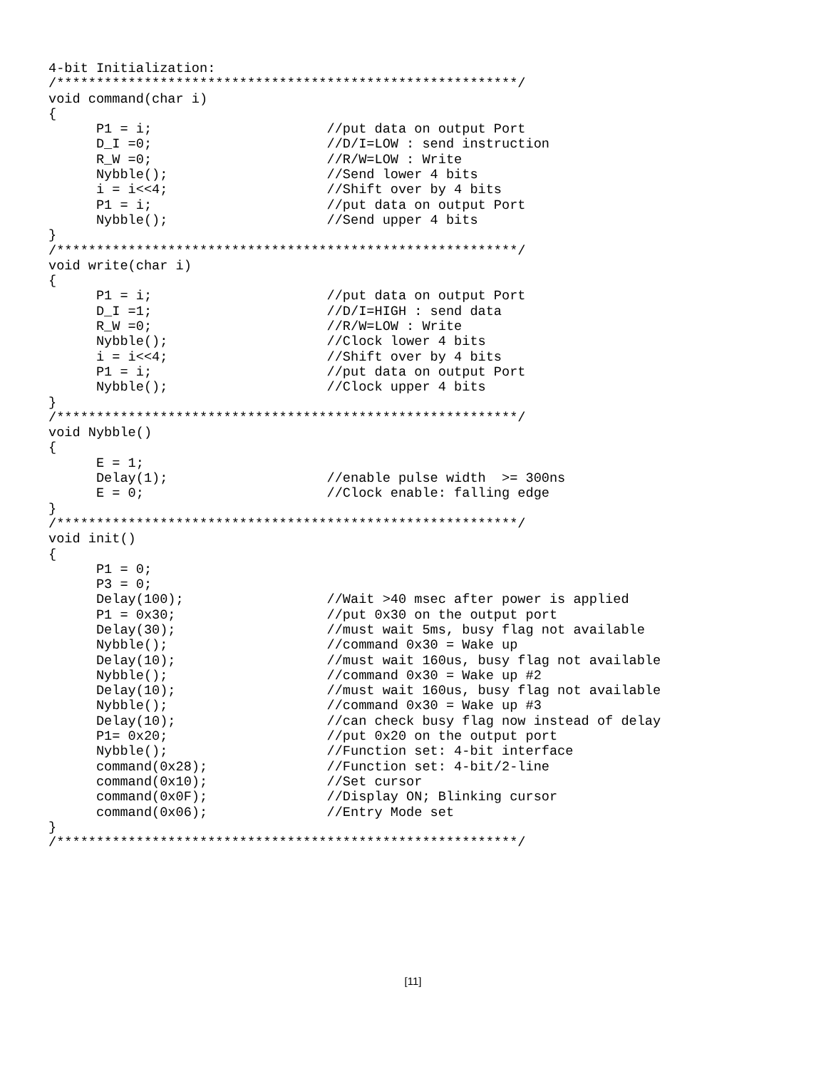4-bit Initialization:
/**********************************************************/
void command(char i)
{
      P1 = i;                      //put data on output Port
      D_I =0;                      //D/I=LOW : send instruction
      R_W =0;                      //R/W=LOW : Write
      Nybble();                    //Send lower 4 bits
      i = i<<4;                    //Shift over by 4 bits
      P1 = i;                      //put data on output Port
      Nybble();                    //Send upper 4 bits
}
/**********************************************************/
void write(char i)
{
      P1 = i;                      //put data on output Port
      D_I =1;                      //D/I=HIGH : send data
      R_W =0;                      //R/W=LOW : Write
      Nybble();                    //Clock lower 4 bits
      i = i<<4;                    //Shift over by 4 bits
      P1 = i;                      //put data on output Port
      Nybble();                    //Clock upper 4 bits
}
/**********************************************************/
void Nybble()
{
      E = 1;
      Delay(1);                    //enable pulse width  >= 300ns
      E = 0;                       //Clock enable: falling edge
}
/**********************************************************/
void init()
{
      P1 = 0;
      P3 = 0;
      Delay(100);                  //Wait >40 msec after power is applied
      P1 = 0x30;                   //put 0x30 on the output port
      Delay(30);                   //must wait 5ms, busy flag not available
      Nybble();                    //command 0x30 = Wake up
      Delay(10);                   //must wait 160us, busy flag not available
      Nybble();                    //command 0x30 = Wake up #2
      Delay(10);                   //must wait 160us, busy flag not available
      Nybble();                    //command 0x30 = Wake up #3
      Delay(10);                   //can check busy flag now instead of delay
      P1= 0x20;                    //put 0x20 on the output port
      Nybble();                    //Function set: 4-bit interface
      command(0x28);               //Function set: 4-bit/2-line
      command(0x10);               //Set cursor
      command(0x0F);               //Display ON; Blinking cursor
      command(0x06);               //Entry Mode set
}
/**********************************************************/
[11]